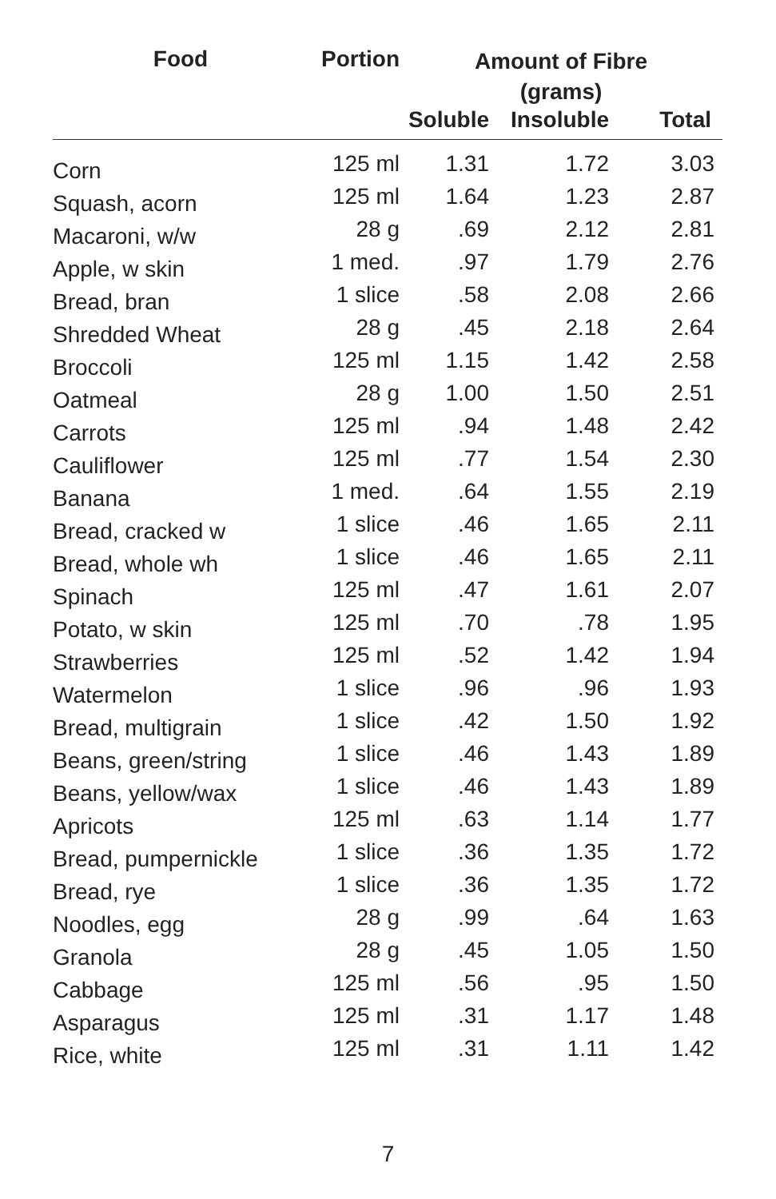| Food | Portion | Amount of Fibre (grams) | | |
| --- | --- | --- | --- | --- |
| | | Soluble | Insoluble | Total |
| Corn | 125 ml | 1.31 | 1.72 | 3.03 |
| Squash, acorn | 125 ml | 1.64 | 1.23 | 2.87 |
| Macaroni, w/w | 28 g | .69 | 2.12 | 2.81 |
| Apple, w skin | 1 med. | .97 | 1.79 | 2.76 |
| Bread, bran | 1 slice | .58 | 2.08 | 2.66 |
| Shredded Wheat | 28 g | .45 | 2.18 | 2.64 |
| Broccoli | 125 ml | 1.15 | 1.42 | 2.58 |
| Oatmeal | 28 g | 1.00 | 1.50 | 2.51 |
| Carrots | 125 ml | .94 | 1.48 | 2.42 |
| Cauliflower | 125 ml | .77 | 1.54 | 2.30 |
| Banana | 1 med. | .64 | 1.55 | 2.19 |
| Bread, cracked w | 1 slice | .46 | 1.65 | 2.11 |
| Bread, whole wh | 1 slice | .46 | 1.65 | 2.11 |
| Spinach | 125 ml | .47 | 1.61 | 2.07 |
| Potato, w skin | 125 ml | .70 | .78 | 1.95 |
| Strawberries | 125 ml | .52 | 1.42 | 1.94 |
| Watermelon | 1 slice | .96 | .96 | 1.93 |
| Bread, multigrain | 1 slice | .42 | 1.50 | 1.92 |
| Beans, green/string | 1 slice | .46 | 1.43 | 1.89 |
| Beans, yellow/wax | 1 slice | .46 | 1.43 | 1.89 |
| Apricots | 125 ml | .63 | 1.14 | 1.77 |
| Bread, pumpernickle | 1 slice | .36 | 1.35 | 1.72 |
| Bread, rye | 1 slice | .36 | 1.35 | 1.72 |
| Noodles, egg | 28 g | .99 | .64 | 1.63 |
| Granola | 28 g | .45 | 1.05 | 1.50 |
| Cabbage | 125 ml | .56 | .95 | 1.50 |
| Asparagus | 125 ml | .31 | 1.17 | 1.48 |
| Rice, white | 125 ml | .31 | 1.11 | 1.42 |
7